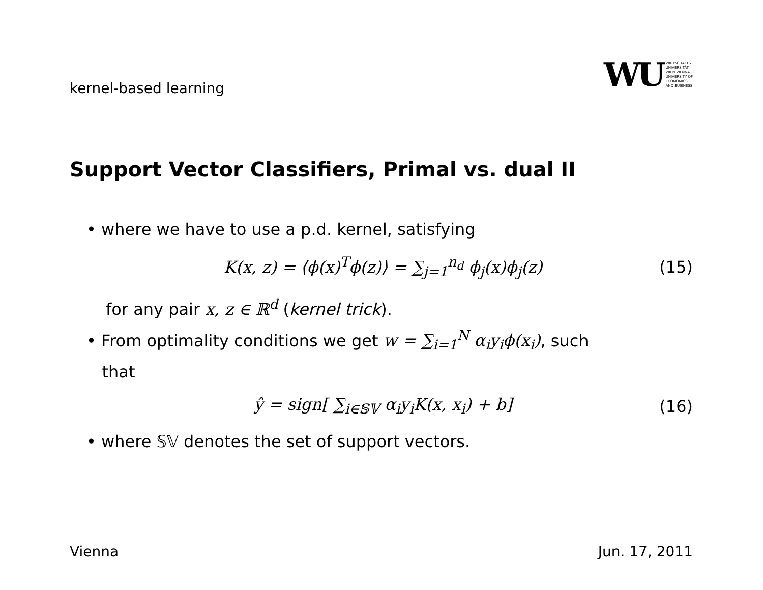kernel-based learning
WU
WIRTSCHAFTS
UNIVERSITÄT
WIEN VIENNA
UNIVERSITY OF
ECONOMICS
AND BUSINESS
Support Vector Classifiers, Primal vs. dual II
• where we have to use a p.d. kernel, satisfying
K(x, z) = ⟨ϕ(x)<sup>T</sup>ϕ(z)⟩ = ∑<sub>j=1</sub><sup>n<sub>d</sub></sup> ϕ<sub>j</sub>(x)ϕ<sub>j</sub>(z) (15)
for any pair x, z ∈ ℝ<sup>d</sup> (kernel trick).
• From optimality conditions we get w = ∑<sub>i=1</sub><sup>N</sup> α<sub>i</sub>y<sub>i</sub>ϕ(x<sub>i</sub>), such
that
ŷ = sign[ ∑<sub>i∈𝕊𝕍</sub> α<sub>i</sub>y<sub>i</sub>K(x, x<sub>i</sub>) + b] (16)
• where 𝕊𝕍 denotes the set of support vectors.
Vienna Jun. 17, 2011